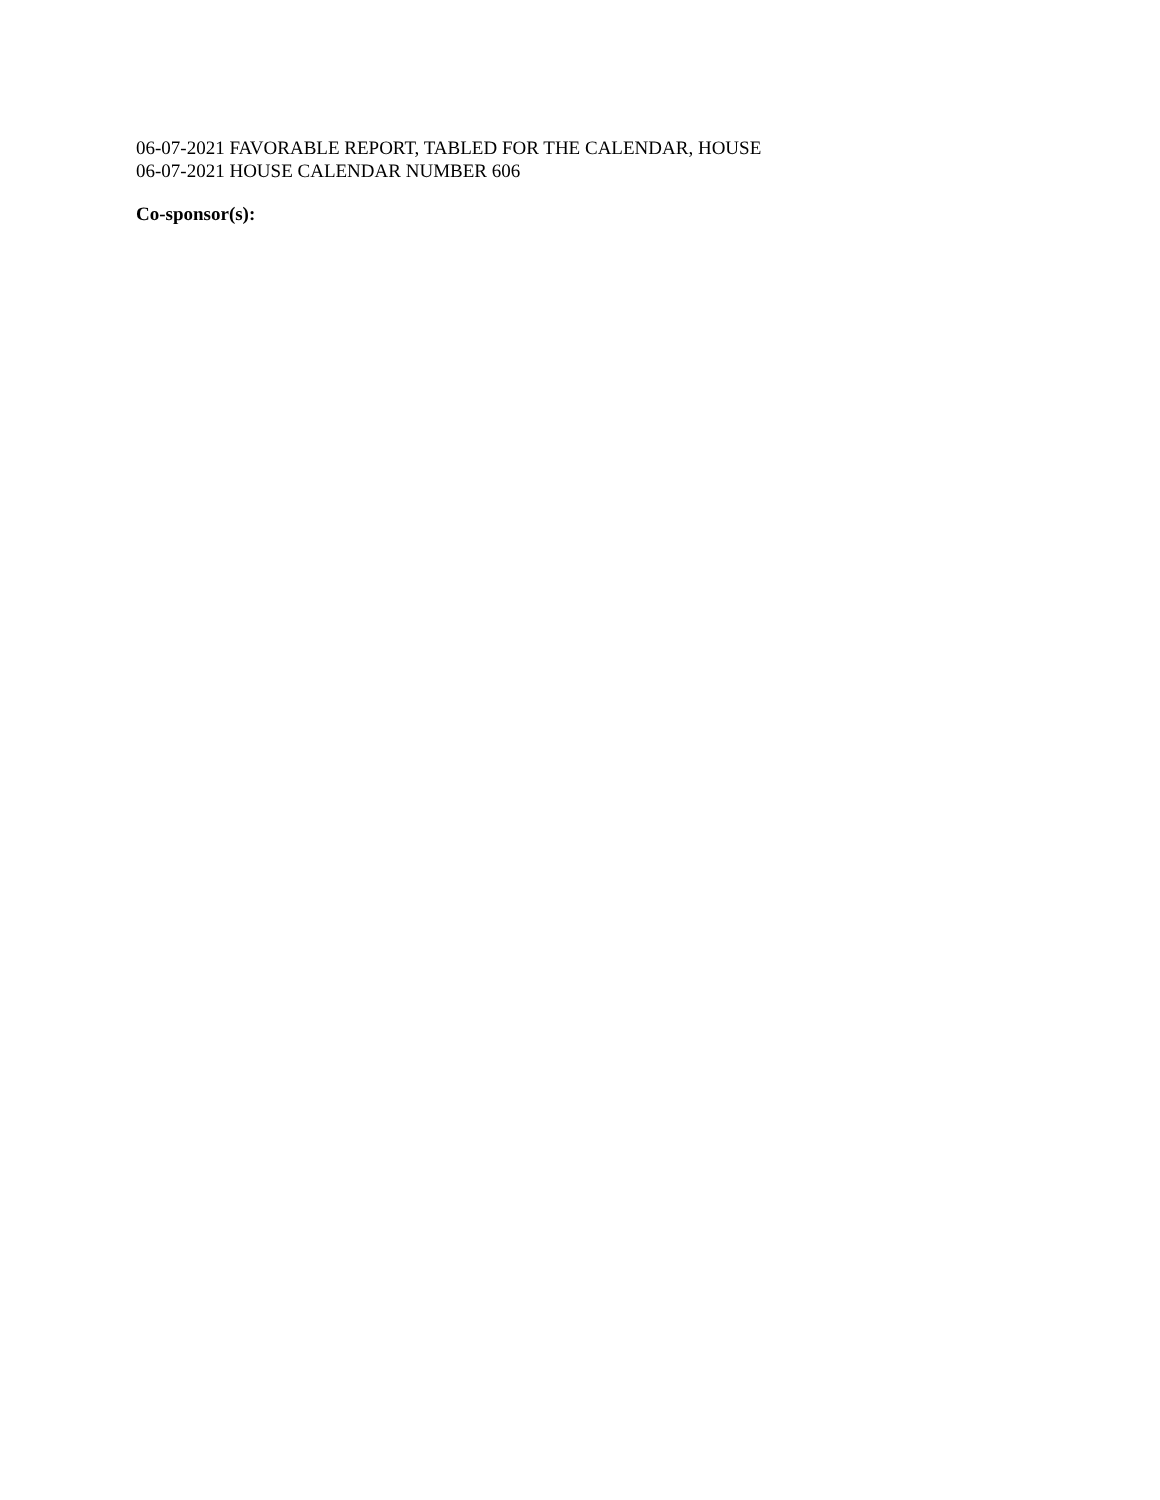06-07-2021 FAVORABLE REPORT, TABLED FOR THE CALENDAR, HOUSE
06-07-2021 HOUSE CALENDAR NUMBER 606
Co-sponsor(s):